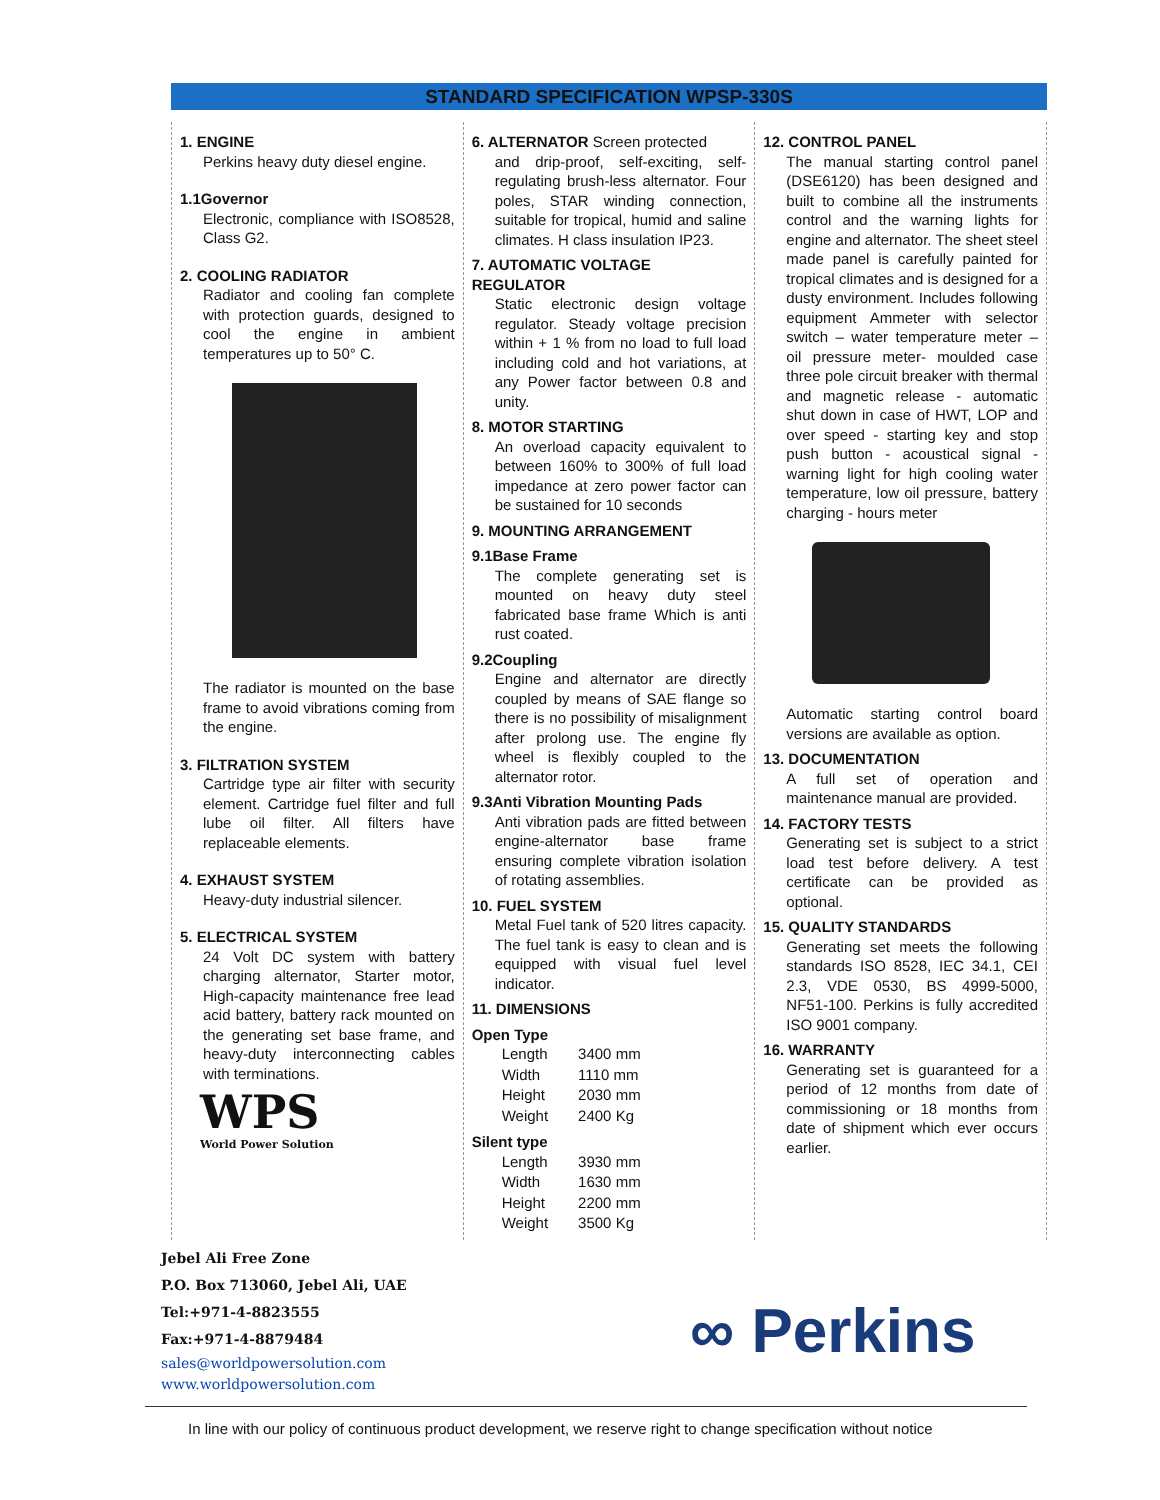STANDARD SPECIFICATION WPSP-330S
1. ENGINE
Perkins heavy duty diesel engine.
1.1Governor
Electronic, compliance with ISO8528, Class G2.
2. COOLING RADIATOR
Radiator and cooling fan complete with protection guards, designed to cool the engine in ambient temperatures up to 50° C.
The radiator is mounted on the base frame to avoid vibrations coming from the engine.
3. FILTRATION SYSTEM
Cartridge type air filter with security element. Cartridge fuel filter and full lube oil filter. All filters have replaceable elements.
4. EXHAUST SYSTEM
Heavy-duty industrial silencer.
5. ELECTRICAL SYSTEM
24 Volt DC system with battery charging alternator, Starter motor, High-capacity maintenance free lead acid battery, battery rack mounted on the generating set base frame, and heavy-duty interconnecting cables with terminations.
WPS
World Power Solution
6. ALTERNATOR Screen protected
and drip-proof, self-exciting, self-regulating brush-less alternator. Four poles, STAR winding connection, suitable for tropical, humid and saline climates. H class insulation IP23.
7. AUTOMATIC VOLTAGE REGULATOR
Static electronic design voltage regulator. Steady voltage precision within + 1 % from no load to full load including cold and hot variations, at any Power factor between 0.8 and unity.
8. MOTOR STARTING
An overload capacity equivalent to between 160% to 300% of full load impedance at zero power factor can be sustained for 10 seconds
9. MOUNTING ARRANGEMENT
9.1Base Frame
The complete generating set is mounted on heavy duty steel fabricated base frame Which is anti rust coated.
9.2Coupling
Engine and alternator are directly coupled by means of SAE flange so there is no possibility of misalignment after prolong use. The engine fly wheel is flexibly coupled to the alternator rotor.
9.3Anti Vibration Mounting Pads
Anti vibration pads are fitted between engine-alternator base frame ensuring complete vibration isolation of rotating assemblies.
10. FUEL SYSTEM
Metal Fuel tank of 520 litres capacity. The fuel tank is easy to clean and is equipped with visual fuel level indicator.
11. DIMENSIONS
Open Type
| Length | 3400 mm |
| Width | 1110 mm |
| Height | 2030 mm |
| Weight | 2400 Kg |
Silent type
| Length | 3930 mm |
| Width | 1630 mm |
| Height | 2200 mm |
| Weight | 3500 Kg |
12. CONTROL PANEL
The manual starting control panel (DSE6120) has been designed and built to combine all the instruments control and the warning lights for engine and alternator. The sheet steel made panel is carefully painted for tropical climates and is designed for a dusty environment. Includes following equipment Ammeter with selector switch – water temperature meter – oil pressure meter- moulded case three pole circuit breaker with thermal and magnetic release - automatic shut down in case of HWT, LOP and over speed - starting key and stop push button - acoustical signal - warning light for high cooling water temperature, low oil pressure, battery charging - hours meter
Automatic starting control board versions are available as option.
13. DOCUMENTATION
A full set of operation and maintenance manual are provided.
14. FACTORY TESTS
Generating set is subject to a strict load test before delivery. A test certificate can be provided as optional.
15. QUALITY STANDARDS
Generating set meets the following standards ISO 8528, IEC 34.1, CEI 2.3, VDE 0530, BS 4999-5000, NF51-100. Perkins is fully accredited ISO 9001 company.
16. WARRANTY
Generating set is guaranteed for a period of 12 months from date of commissioning or 18 months from date of shipment which ever occurs earlier.
Jebel Ali Free Zone
P.O. Box 713060, Jebel Ali, UAE
Tel:+971-4-8823555
Fax:+971-4-8879484
sales@worldpowersolution.com
www.worldpowersolution.com
∞ Perkins
In line with our policy of continuous product development, we reserve right to change specification without notice